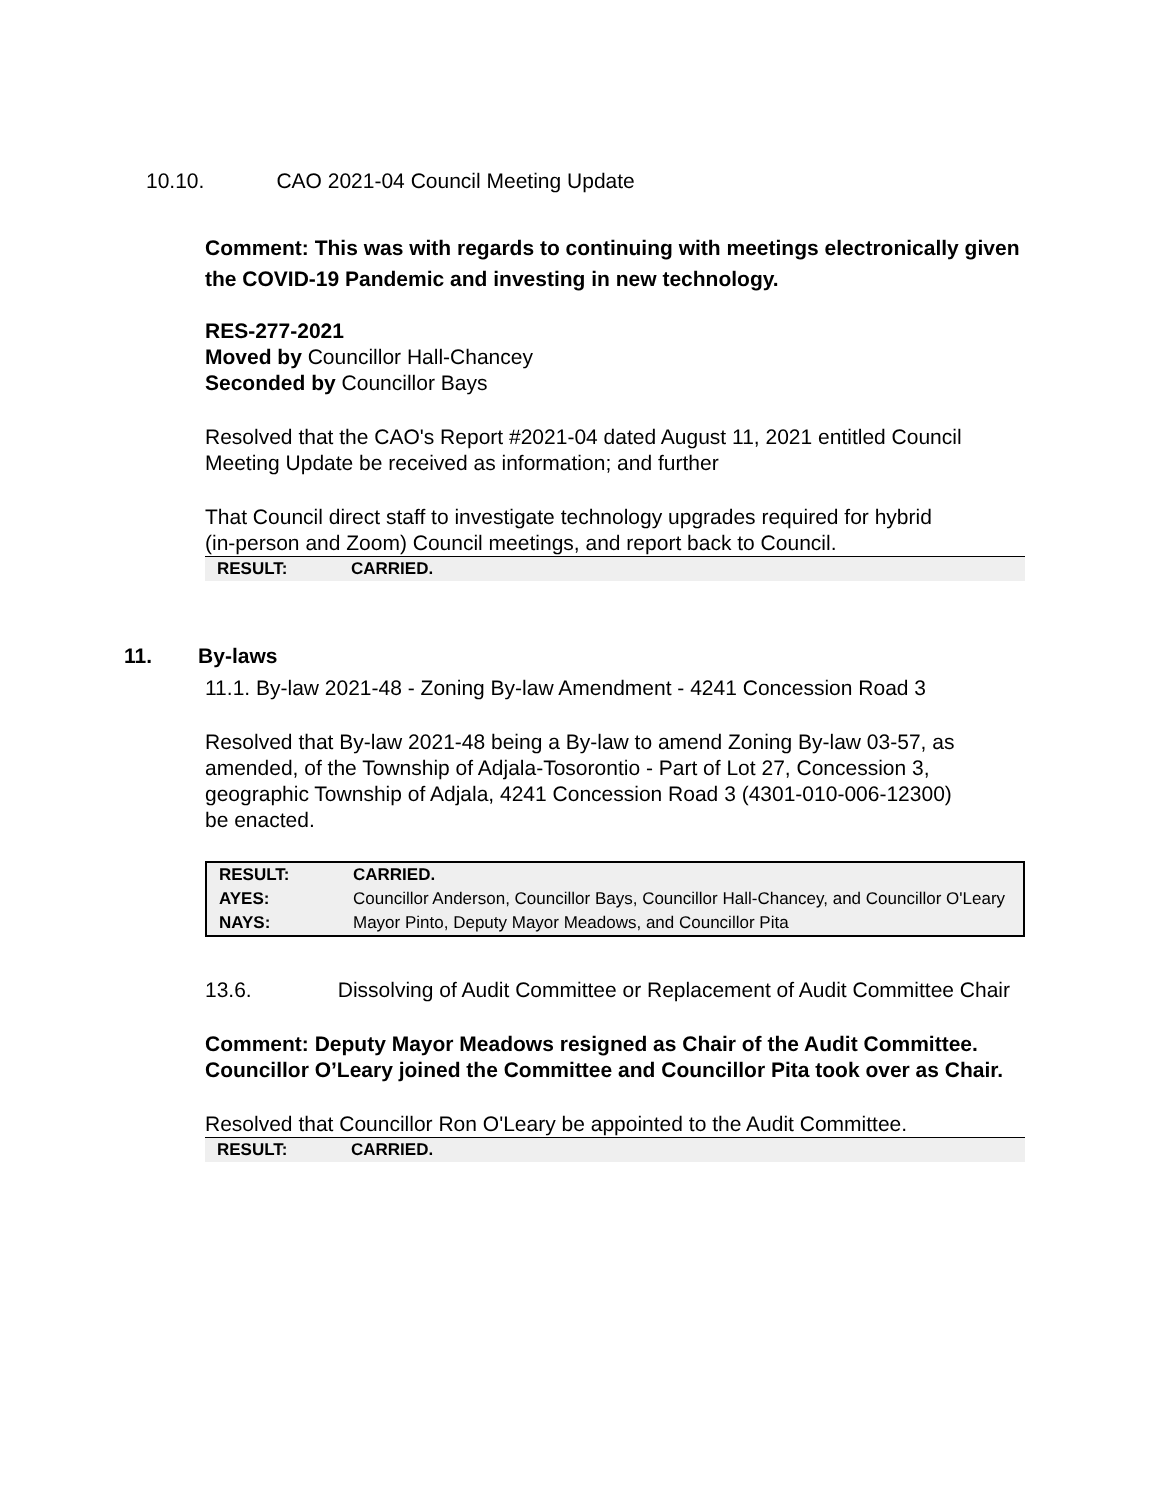10.10. CAO 2021-04 Council Meeting Update
Comment: This was with regards to continuing with meetings electronically given the COVID-19 Pandemic and investing in new technology.
RES-277-2021
Moved by Councillor Hall-Chancey
Seconded by Councillor Bays
Resolved that the CAO's Report #2021-04 dated August 11, 2021 entitled Council Meeting Update be received as information; and further
That Council direct staff to investigate technology upgrades required for hybrid (in-person and Zoom) Council meetings, and report back to Council.
| RESULT: | CARRIED. |
11. By-laws
11.1. By-law 2021-48 - Zoning By-law Amendment - 4241 Concession Road 3
Resolved that By-law 2021-48 being a By-law to amend Zoning By-law 03-57, as amended, of the Township of Adjala-Tosorontio - Part of Lot 27, Concession 3, geographic Township of Adjala, 4241 Concession Road 3 (4301-010-006-12300) be enacted.
| RESULT: | CARRIED. |
| AYES: | Councillor Anderson, Councillor Bays, Councillor Hall-Chancey, and Councillor O'Leary |
| NAYS: | Mayor Pinto, Deputy Mayor Meadows, and Councillor Pita |
13.6. Dissolving of Audit Committee or Replacement of Audit Committee Chair
Comment: Deputy Mayor Meadows resigned as Chair of the Audit Committee. Councillor O’Leary joined the Committee and Councillor Pita took over as Chair.
Resolved that Councillor Ron O'Leary be appointed to the Audit Committee.
| RESULT: | CARRIED. |